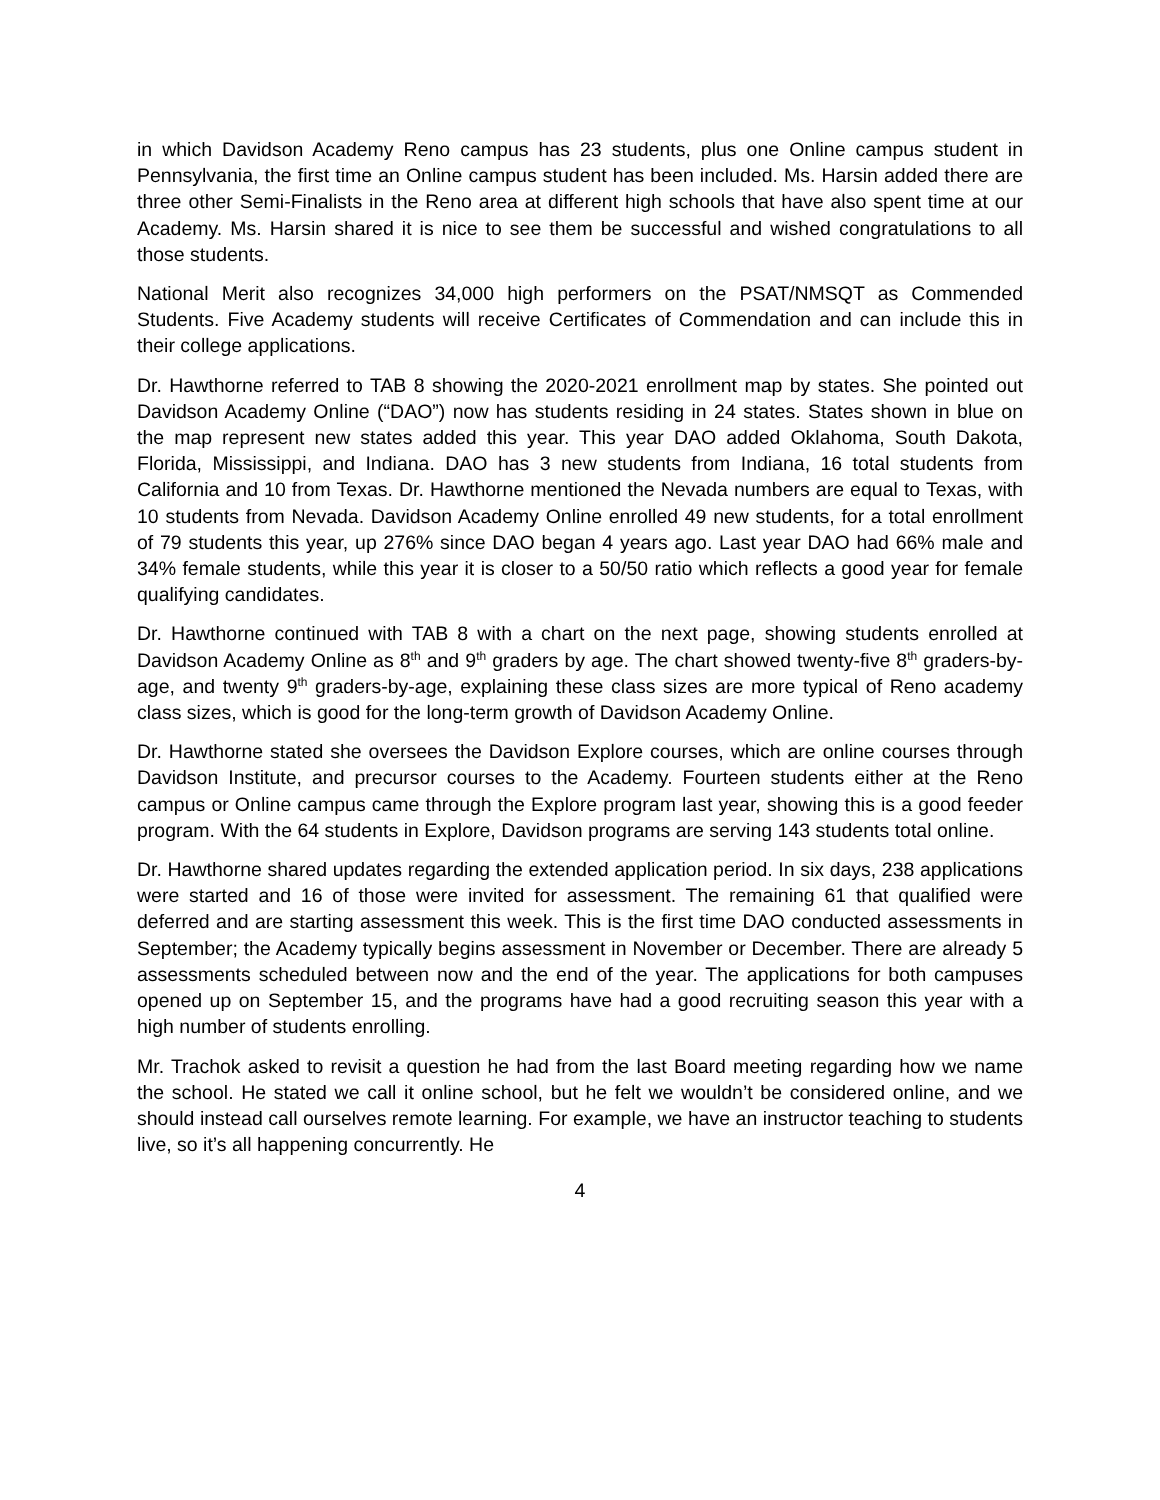in which Davidson Academy Reno campus has 23 students, plus one Online campus student in Pennsylvania, the first time an Online campus student has been included. Ms. Harsin added there are three other Semi-Finalists in the Reno area at different high schools that have also spent time at our Academy. Ms. Harsin shared it is nice to see them be successful and wished congratulations to all those students.
National Merit also recognizes 34,000 high performers on the PSAT/NMSQT as Commended Students. Five Academy students will receive Certificates of Commendation and can include this in their college applications.
Dr. Hawthorne referred to TAB 8 showing the 2020-2021 enrollment map by states. She pointed out Davidson Academy Online (“DAO”) now has students residing in 24 states. States shown in blue on the map represent new states added this year. This year DAO added Oklahoma, South Dakota, Florida, Mississippi, and Indiana. DAO has 3 new students from Indiana, 16 total students from California and 10 from Texas. Dr. Hawthorne mentioned the Nevada numbers are equal to Texas, with 10 students from Nevada. Davidson Academy Online enrolled 49 new students, for a total enrollment of 79 students this year, up 276% since DAO began 4 years ago. Last year DAO had 66% male and 34% female students, while this year it is closer to a 50/50 ratio which reflects a good year for female qualifying candidates.
Dr. Hawthorne continued with TAB 8 with a chart on the next page, showing students enrolled at Davidson Academy Online as 8<sup>th</sup> and 9<sup>th</sup> graders by age. The chart showed twenty-five 8<sup>th</sup> graders-by-age, and twenty 9<sup>th</sup> graders-by-age, explaining these class sizes are more typical of Reno academy class sizes, which is good for the long-term growth of Davidson Academy Online.
Dr. Hawthorne stated she oversees the Davidson Explore courses, which are online courses through Davidson Institute, and precursor courses to the Academy. Fourteen students either at the Reno campus or Online campus came through the Explore program last year, showing this is a good feeder program. With the 64 students in Explore, Davidson programs are serving 143 students total online.
Dr. Hawthorne shared updates regarding the extended application period. In six days, 238 applications were started and 16 of those were invited for assessment. The remaining 61 that qualified were deferred and are starting assessment this week. This is the first time DAO conducted assessments in September; the Academy typically begins assessment in November or December. There are already 5 assessments scheduled between now and the end of the year. The applications for both campuses opened up on September 15, and the programs have had a good recruiting season this year with a high number of students enrolling.
Mr. Trachok asked to revisit a question he had from the last Board meeting regarding how we name the school. He stated we call it online school, but he felt we wouldn’t be considered online, and we should instead call ourselves remote learning. For example, we have an instructor teaching to students live, so it’s all happening concurrently. He
4